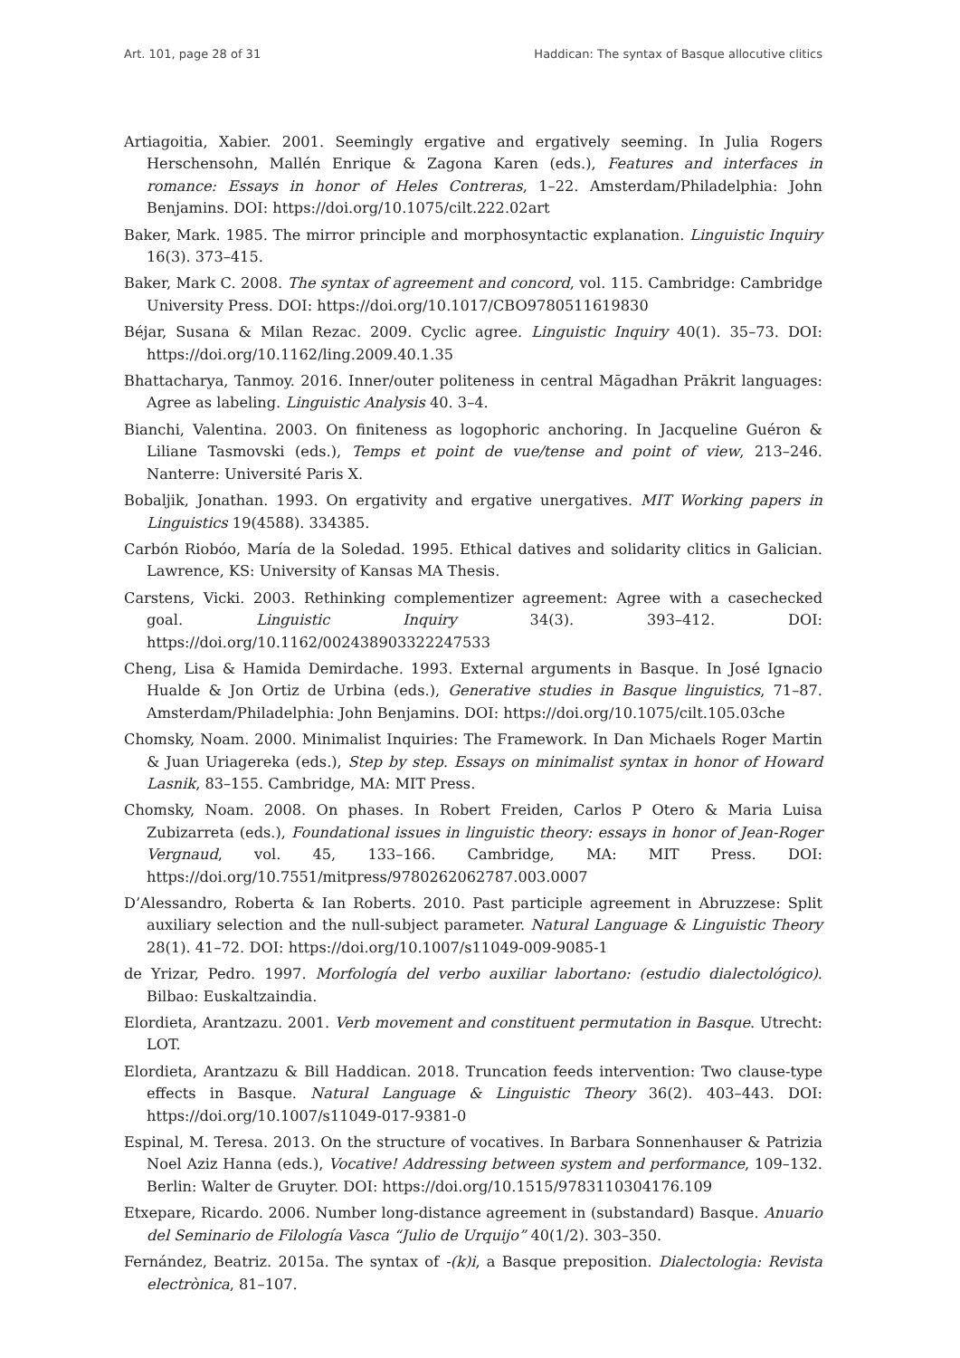Art. 101, page 28 of 31 Haddican: The syntax of Basque allocutive clitics
Artiagoitia, Xabier. 2001. Seemingly ergative and ergatively seeming. In Julia Rogers Herschensohn, Mallén Enrique & Zagona Karen (eds.), Features and interfaces in romance: Essays in honor of Heles Contreras, 1–22. Amsterdam/Philadelphia: John Benjamins. DOI: https://doi.org/10.1075/cilt.222.02art
Baker, Mark. 1985. The mirror principle and morphosyntactic explanation. Linguistic Inquiry 16(3). 373–415.
Baker, Mark C. 2008. The syntax of agreement and concord, vol. 115. Cambridge: Cambridge University Press. DOI: https://doi.org/10.1017/CBO9780511619830
Béjar, Susana & Milan Rezac. 2009. Cyclic agree. Linguistic Inquiry 40(1). 35–73. DOI: https://doi.org/10.1162/ling.2009.40.1.35
Bhattacharya, Tanmoy. 2016. Inner/outer politeness in central Māgadhan Prākrit languages: Agree as labeling. Linguistic Analysis 40. 3–4.
Bianchi, Valentina. 2003. On finiteness as logophoric anchoring. In Jacqueline Guéron & Liliane Tasmovski (eds.), Temps et point de vue/tense and point of view, 213–246. Nanterre: Université Paris X.
Bobaljik, Jonathan. 1993. On ergativity and ergative unergatives. MIT Working papers in Linguistics 19(4588). 334385.
Carbón Riobóo, María de la Soledad. 1995. Ethical datives and solidarity clitics in Galician. Lawrence, KS: University of Kansas MA Thesis.
Carstens, Vicki. 2003. Rethinking complementizer agreement: Agree with a casechecked goal. Linguistic Inquiry 34(3). 393–412. DOI: https://doi.org/10.1162/002438903322247533
Cheng, Lisa & Hamida Demirdache. 1993. External arguments in Basque. In José Ignacio Hualde & Jon Ortiz de Urbina (eds.), Generative studies in Basque linguistics, 71–87. Amsterdam/Philadelphia: John Benjamins. DOI: https://doi.org/10.1075/cilt.105.03che
Chomsky, Noam. 2000. Minimalist Inquiries: The Framework. In Dan Michaels Roger Martin & Juan Uriagereka (eds.), Step by step. Essays on minimalist syntax in honor of Howard Lasnik, 83–155. Cambridge, MA: MIT Press.
Chomsky, Noam. 2008. On phases. In Robert Freiden, Carlos P Otero & Maria Luisa Zubizarreta (eds.), Foundational issues in linguistic theory: essays in honor of Jean-Roger Vergnaud, vol. 45, 133–166. Cambridge, MA: MIT Press. DOI: https://doi.org/10.7551/mitpress/9780262062787.003.0007
D’Alessandro, Roberta & Ian Roberts. 2010. Past participle agreement in Abruzzese: Split auxiliary selection and the null-subject parameter. Natural Language & Linguistic Theory 28(1). 41–72. DOI: https://doi.org/10.1007/s11049-009-9085-1
de Yrizar, Pedro. 1997. Morfología del verbo auxiliar labortano: (estudio dialectológico). Bilbao: Euskaltzaindia.
Elordieta, Arantzazu. 2001. Verb movement and constituent permutation in Basque. Utrecht: LOT.
Elordieta, Arantzazu & Bill Haddican. 2018. Truncation feeds intervention: Two clause-type effects in Basque. Natural Language & Linguistic Theory 36(2). 403–443. DOI: https://doi.org/10.1007/s11049-017-9381-0
Espinal, M. Teresa. 2013. On the structure of vocatives. In Barbara Sonnenhauser & Patrizia Noel Aziz Hanna (eds.), Vocative! Addressing between system and performance, 109–132. Berlin: Walter de Gruyter. DOI: https://doi.org/10.1515/9783110304176.109
Etxepare, Ricardo. 2006. Number long-distance agreement in (substandard) Basque. Anuario del Seminario de Filología Vasca “Julio de Urquijo” 40(1/2). 303–350.
Fernández, Beatriz. 2015a. The syntax of -(k)i, a Basque preposition. Dialectologia: Revista electrònica, 81–107.